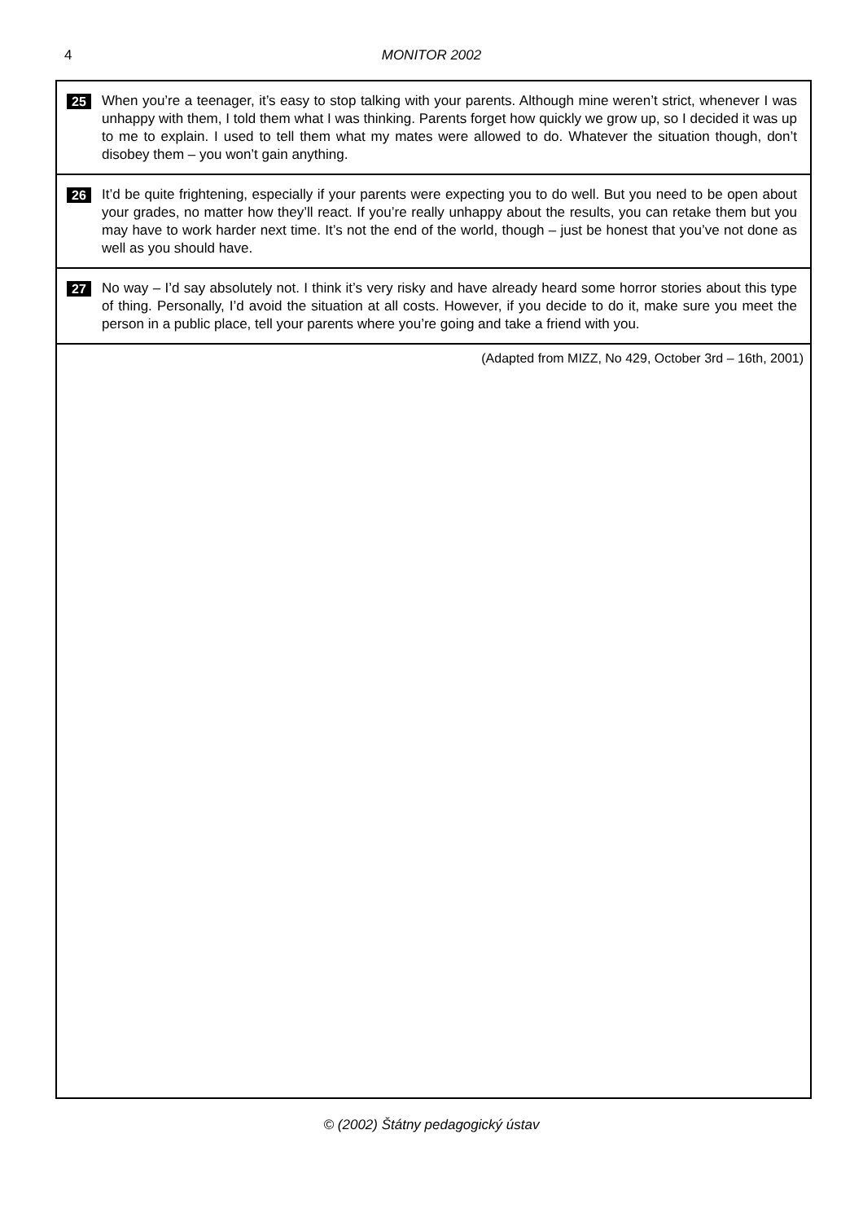4
MONITOR 2002
25
When you’re a teenager, it’s easy to stop talking with your parents. Although mine weren’t strict, whenever I was unhappy with them, I told them what I was thinking. Parents forget how quickly we grow up, so I decided it was up to me to explain. I used to tell them what my mates were allowed to do. Whatever the situation though, don’t disobey them – you won’t gain anything.
26
It’d be quite frightening, especially if your parents were expecting you to do well. But you need to be open about your grades, no matter how they’ll react. If you’re really unhappy about the results, you can retake them but you may have to work harder next time. It’s not the end of the world, though – just be honest that you’ve not done as well as you should have.
27
No way – I’d say absolutely not. I think it’s very risky and have already heard some horror stories about this type of thing. Personally, I’d avoid the situation at all costs. However, if you decide to do it, make sure you meet the person in a public place, tell your parents where you’re going and take a friend with you.
(Adapted from MIZZ, No 429, October 3rd – 16th, 2001)
© (2002) Štátny pedagogický ústav